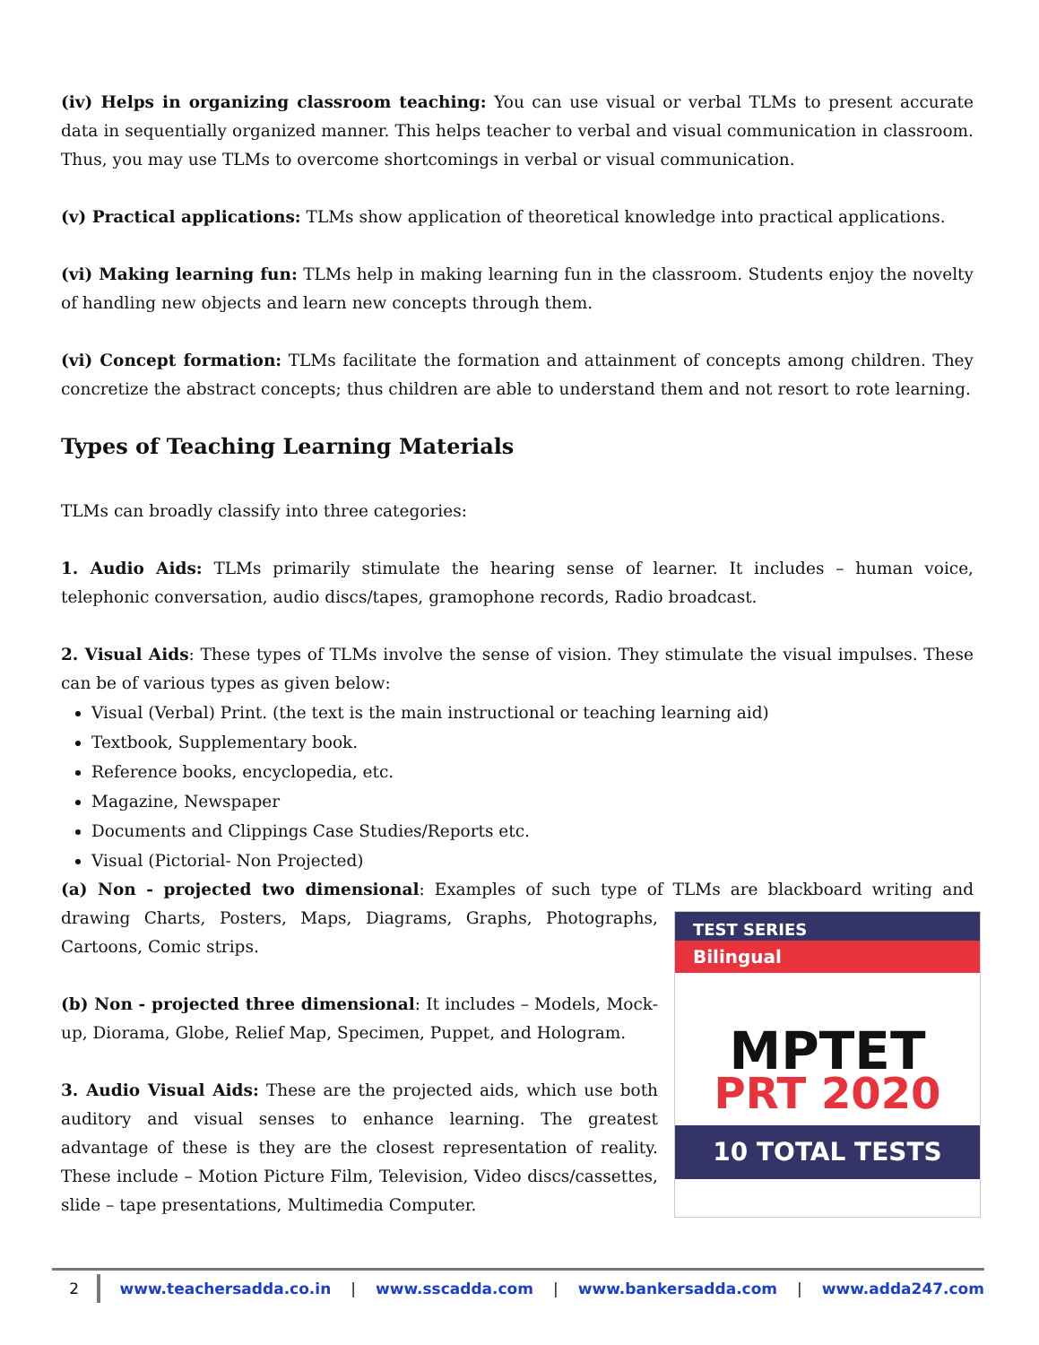(iv) Helps in organizing classroom teaching: You can use visual or verbal TLMs to present accurate data in sequentially organized manner. This helps teacher to verbal and visual communication in classroom. Thus, you may use TLMs to overcome shortcomings in verbal or visual communication.
(v) Practical applications: TLMs show application of theoretical knowledge into practical applications.
(vi) Making learning fun: TLMs help in making learning fun in the classroom. Students enjoy the novelty of handling new objects and learn new concepts through them.
(vi) Concept formation: TLMs facilitate the formation and attainment of concepts among children. They concretize the abstract concepts; thus children are able to understand them and not resort to rote learning.
Types of Teaching Learning Materials
TLMs can broadly classify into three categories:
1. Audio Aids: TLMs primarily stimulate the hearing sense of learner. It includes – human voice, telephonic conversation, audio discs/tapes, gramophone records, Radio broadcast.
2. Visual Aids: These types of TLMs involve the sense of vision. They stimulate the visual impulses. These can be of various types as given below:
Visual (Verbal) Print. (the text is the main instructional or teaching learning aid)
Textbook, Supplementary book.
Reference books, encyclopedia, etc.
Magazine, Newspaper
Documents and Clippings Case Studies/Reports etc.
Visual (Pictorial- Non Projected)
(a) Non - projected two dimensional: Examples of such type of TLMs are blackboard writing and TEST SERIES
Bilingual
MPTET
PRT 2020
10 TOTAL TESTS drawing Charts, Posters, Maps, Diagrams, Graphs, Photographs, Cartoons, Comic strips.
(b) Non - projected three dimensional: It includes – Models, Mock-up, Diorama, Globe, Relief Map, Specimen, Puppet, and Hologram.
3. Audio Visual Aids: These are the projected aids, which use both auditory and visual senses to enhance learning. The greatest advantage of these is they are the closest representation of reality. These include – Motion Picture Film, Television, Video discs/cassettes, slide – tape presentations, Multimedia Computer.
2 www.teachersadda.co.in | www.sscadda.com | www.bankersadda.com | www.adda247.com